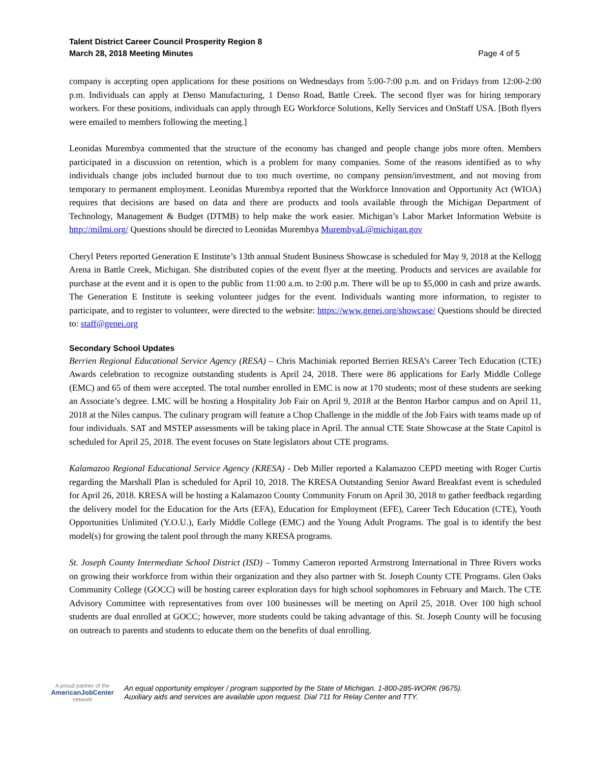Talent District Career Council Prosperity Region 8
March 28, 2018 Meeting Minutes
Page 4 of 5
company is accepting open applications for these positions on Wednesdays from 5:00-7:00 p.m. and on Fridays from 12:00-2:00 p.m. Individuals can apply at Denso Manufacturing, 1 Denso Road, Battle Creek. The second flyer was for hiring temporary workers. For these positions, individuals can apply through EG Workforce Solutions, Kelly Services and OnStaff USA. [Both flyers were emailed to members following the meeting.]
Leonidas Murembya commented that the structure of the economy has changed and people change jobs more often. Members participated in a discussion on retention, which is a problem for many companies. Some of the reasons identified as to why individuals change jobs included burnout due to too much overtime, no company pension/investment, and not moving from temporary to permanent employment. Leonidas Murembya reported that the Workforce Innovation and Opportunity Act (WIOA) requires that decisions are based on data and there are products and tools available through the Michigan Department of Technology, Management & Budget (DTMB) to help make the work easier. Michigan’s Labor Market Information Website is http://milmi.org/ Questions should be directed to Leonidas Murembya MurembyaL@michigan.gov
Cheryl Peters reported Generation E Institute’s 13th annual Student Business Showcase is scheduled for May 9, 2018 at the Kellogg Arena in Battle Creek, Michigan. She distributed copies of the event flyer at the meeting. Products and services are available for purchase at the event and it is open to the public from 11:00 a.m. to 2:00 p.m. There will be up to $5,000 in cash and prize awards. The Generation E Institute is seeking volunteer judges for the event. Individuals wanting more information, to register to participate, and to register to volunteer, were directed to the website: https://www.genei.org/showcase/ Questions should be directed to: staff@genei.org
Secondary School Updates
Berrien Regional Educational Service Agency (RESA) – Chris Machiniak reported Berrien RESA’s Career Tech Education (CTE) Awards celebration to recognize outstanding students is April 24, 2018. There were 86 applications for Early Middle College (EMC) and 65 of them were accepted. The total number enrolled in EMC is now at 170 students; most of these students are seeking an Associate’s degree. LMC will be hosting a Hospitality Job Fair on April 9, 2018 at the Benton Harbor campus and on April 11, 2018 at the Niles campus. The culinary program will feature a Chop Challenge in the middle of the Job Fairs with teams made up of four individuals. SAT and MSTEP assessments will be taking place in April. The annual CTE State Showcase at the State Capitol is scheduled for April 25, 2018. The event focuses on State legislators about CTE programs.
Kalamazoo Regional Educational Service Agency (KRESA) - Deb Miller reported a Kalamazoo CEPD meeting with Roger Curtis regarding the Marshall Plan is scheduled for April 10, 2018. The KRESA Outstanding Senior Award Breakfast event is scheduled for April 26, 2018. KRESA will be hosting a Kalamazoo County Community Forum on April 30, 2018 to gather feedback regarding the delivery model for the Education for the Arts (EFA), Education for Employment (EFE), Career Tech Education (CTE), Youth Opportunities Unlimited (Y.O.U.), Early Middle College (EMC) and the Young Adult Programs. The goal is to identify the best model(s) for growing the talent pool through the many KRESA programs.
St. Joseph County Intermediate School District (ISD) – Tommy Cameron reported Armstrong International in Three Rivers works on growing their workforce from within their organization and they also partner with St. Joseph County CTE Programs. Glen Oaks Community College (GOCC) will be hosting career exploration days for high school sophomores in February and March. The CTE Advisory Committee with representatives from over 100 businesses will be meeting on April 25, 2018. Over 100 high school students are dual enrolled at GOCC; however, more students could be taking advantage of this. St. Joseph County will be focusing on outreach to parents and students to educate them on the benefits of dual enrolling.
A proud partner of the
AmericanJobCenter
network
An equal opportunity employer / program supported by the State of Michigan. 1-800-285-WORK (9675).
Auxiliary aids and services are available upon request. Dial 711 for Relay Center and TTY.